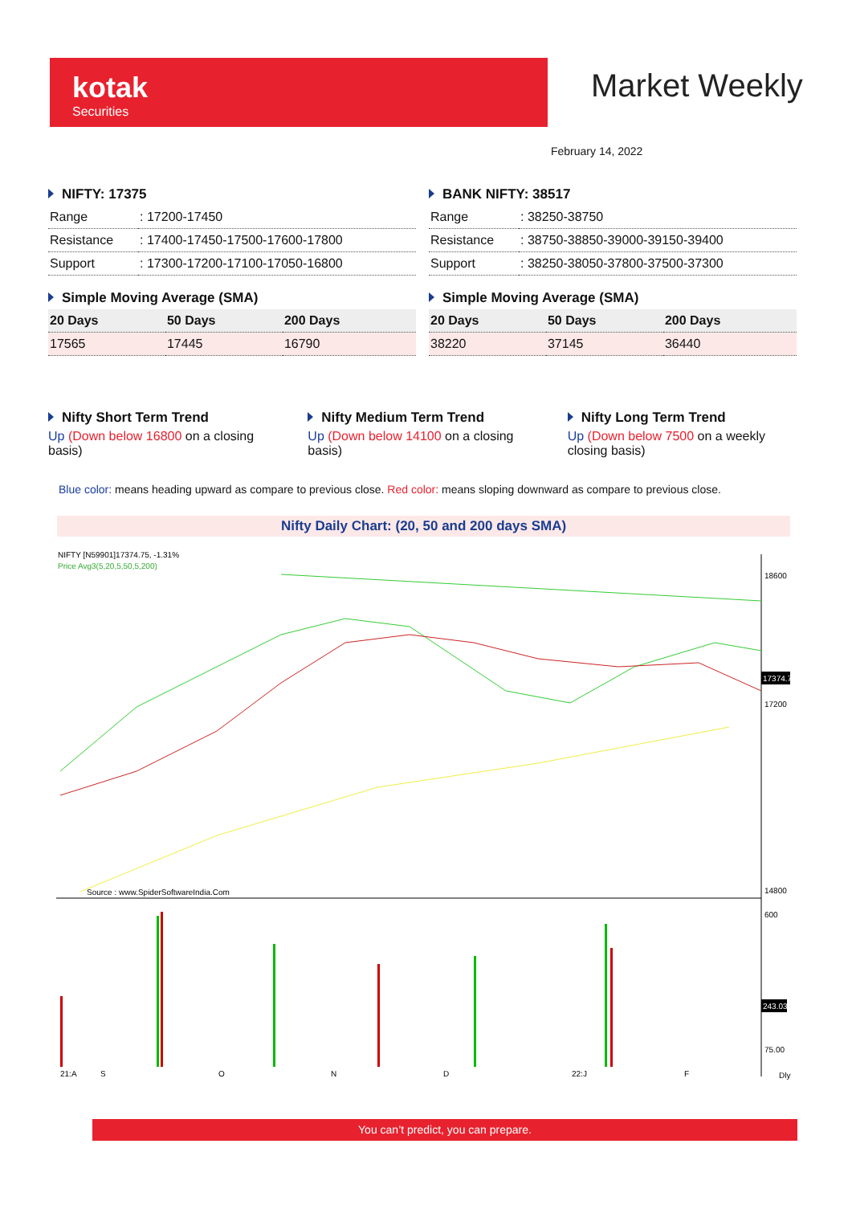kotak
Securities
Market Weekly
February 14, 2022
NIFTY: 17375
| Range | : 17200-17450 |
| Resistance | : 17400-17450-17500-17600-17800 |
| Support | : 17300-17200-17100-17050-16800 |
Simple Moving Average (SMA)
| 20 Days | 50 Days | 200 Days |
| --- | --- | --- |
| 17565 | 17445 | 16790 |
BANK NIFTY: 38517
| Range | : 38250-38750 |
| Resistance | : 38750-38850-39000-39150-39400 |
| Support | : 38250-38050-37800-37500-37300 |
Simple Moving Average (SMA)
| 20 Days | 50 Days | 200 Days |
| --- | --- | --- |
| 38220 | 37145 | 36440 |
Nifty Short Term Trend
Up (Down below 16800 on a closing basis)
Nifty Medium Term Trend
Up (Down below 14100 on a closing basis)
Nifty Long Term Trend
Up (Down below 7500 on a weekly closing basis)
Blue color: means heading upward as compare to previous close. Red color: means sloping downward as compare to previous close.
Nifty Daily Chart: (20, 50 and 200 days SMA)
NIFTY [N59901]17374.75, -1.31%
Price Avg3(5,20,5,50,5,200)
Source : www.SpiderSoftwareIndia.Com
243.03
17374.7
18600
17200
14800
600
75.00
21:A
S
O
N
D
22:J
F
Dly
You can’t predict, you can prepare.